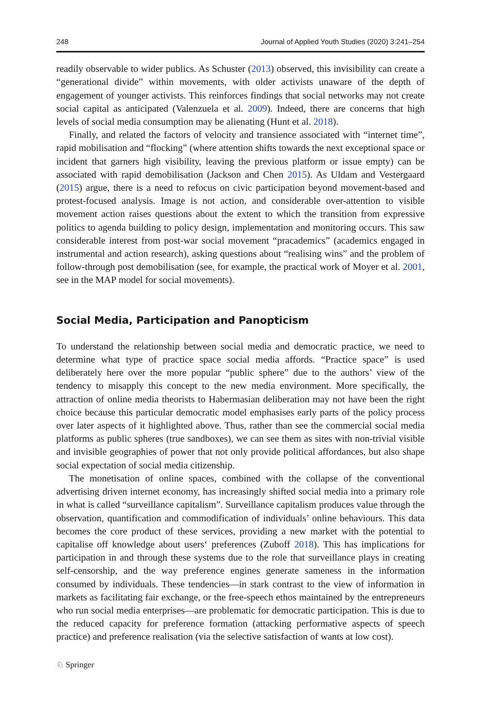248 Journal of Applied Youth Studies (2020) 3:241–254
readily observable to wider publics. As Schuster (2013) observed, this invisibility can create a “generational divide” within movements, with older activists unaware of the depth of engagement of younger activists. This reinforces findings that social networks may not create social capital as anticipated (Valenzuela et al. 2009). Indeed, there are concerns that high levels of social media consumption may be alienating (Hunt et al. 2018).
Finally, and related the factors of velocity and transience associated with “internet time”, rapid mobilisation and “flocking” (where attention shifts towards the next exceptional space or incident that garners high visibility, leaving the previous platform or issue empty) can be associated with rapid demobilisation (Jackson and Chen 2015). As Uldam and Vestergaard (2015) argue, there is a need to refocus on civic participation beyond movement-based and protest-focused analysis. Image is not action, and considerable over-attention to visible movement action raises questions about the extent to which the transition from expressive politics to agenda building to policy design, implementation and monitoring occurs. This saw considerable interest from post-war social movement “pracademics” (academics engaged in instrumental and action research), asking questions about “realising wins” and the problem of follow-through post demobilisation (see, for example, the practical work of Moyer et al. 2001, see in the MAP model for social movements).
Social Media, Participation and Panopticism
To understand the relationship between social media and democratic practice, we need to determine what type of practice space social media affords. “Practice space” is used deliberately here over the more popular “public sphere” due to the authors’ view of the tendency to misapply this concept to the new media environment. More specifically, the attraction of online media theorists to Habermasian deliberation may not have been the right choice because this particular democratic model emphasises early parts of the policy process over later aspects of it highlighted above. Thus, rather than see the commercial social media platforms as public spheres (true sandboxes), we can see them as sites with non-trivial visible and invisible geographies of power that not only provide political affordances, but also shape social expectation of social media citizenship.
The monetisation of online spaces, combined with the collapse of the conventional advertising driven internet economy, has increasingly shifted social media into a primary role in what is called “surveillance capitalism”. Surveillance capitalism produces value through the observation, quantification and commodification of individuals’ online behaviours. This data becomes the core product of these services, providing a new market with the potential to capitalise off knowledge about users‘ preferences (Zuboff 2018). This has implications for participation in and through these systems due to the role that surveillance plays in creating self-censorship, and the way preference engines generate sameness in the information consumed by individuals. These tendencies—in stark contrast to the view of information in markets as facilitating fair exchange, or the free-speech ethos maintained by the entrepreneurs who run social media enterprises—are problematic for democratic participation. This is due to the reduced capacity for preference formation (attacking performative aspects of speech practice) and preference realisation (via the selective satisfaction of wants at low cost).
♘ Springer